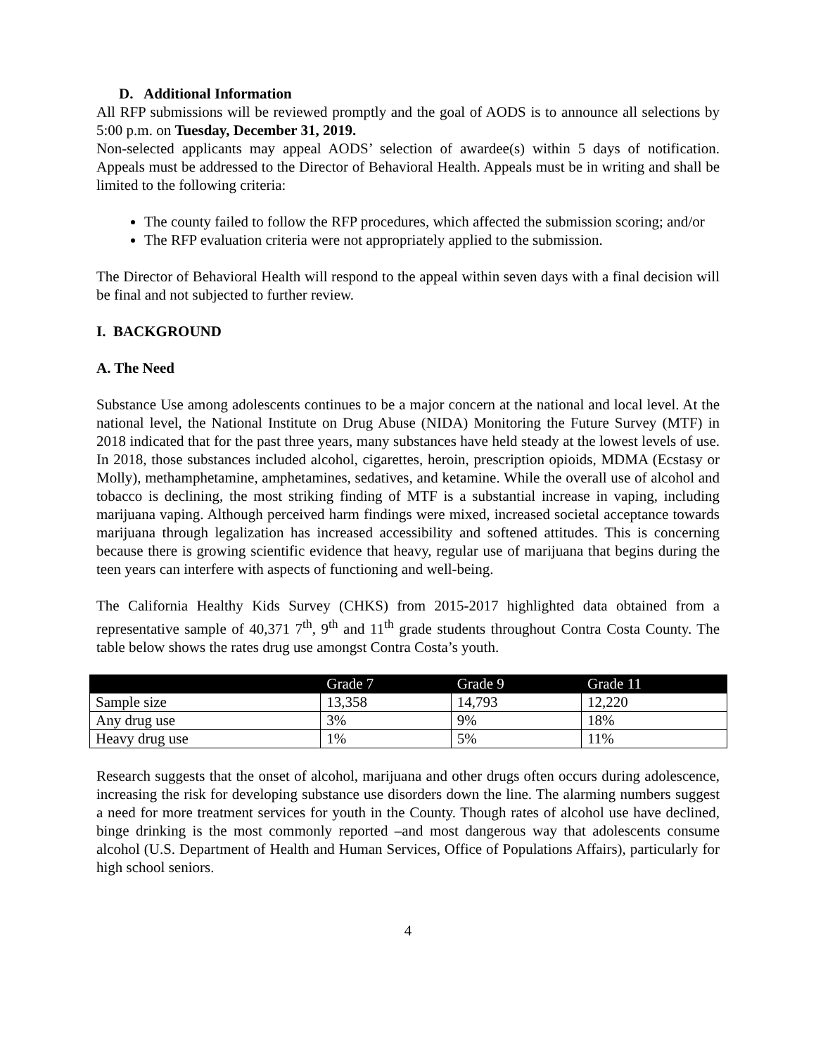D. Additional Information
All RFP submissions will be reviewed promptly and the goal of AODS is to announce all selections by 5:00 p.m. on Tuesday, December 31, 2019.
Non-selected applicants may appeal AODS’ selection of awardee(s) within 5 days of notification. Appeals must be addressed to the Director of Behavioral Health. Appeals must be in writing and shall be limited to the following criteria:
The county failed to follow the RFP procedures, which affected the submission scoring; and/or
The RFP evaluation criteria were not appropriately applied to the submission.
The Director of Behavioral Health will respond to the appeal within seven days with a final decision will be final and not subjected to further review.
I. BACKGROUND
A. The Need
Substance Use among adolescents continues to be a major concern at the national and local level. At the national level, the National Institute on Drug Abuse (NIDA) Monitoring the Future Survey (MTF) in 2018 indicated that for the past three years, many substances have held steady at the lowest levels of use. In 2018, those substances included alcohol, cigarettes, heroin, prescription opioids, MDMA (Ecstasy or Molly), methamphetamine, amphetamines, sedatives, and ketamine. While the overall use of alcohol and tobacco is declining, the most striking finding of MTF is a substantial increase in vaping, including marijuana vaping. Although perceived harm findings were mixed, increased societal acceptance towards marijuana through legalization has increased accessibility and softened attitudes. This is concerning because there is growing scientific evidence that heavy, regular use of marijuana that begins during the teen years can interfere with aspects of functioning and well-being.
The California Healthy Kids Survey (CHKS) from 2015-2017 highlighted data obtained from a representative sample of 40,371 7<sup>th</sup>, 9<sup>th</sup> and 11<sup>th</sup> grade students throughout Contra Costa County. The table below shows the rates drug use amongst Contra Costa’s youth.
| | Grade 7 | Grade 9 | Grade 11 |
| --- | --- | --- | --- |
| Sample size | 13,358 | 14,793 | 12,220 |
| Any drug use | 3% | 9% | 18% |
| Heavy drug use | 1% | 5% | 11% |
Research suggests that the onset of alcohol, marijuana and other drugs often occurs during adolescence, increasing the risk for developing substance use disorders down the line. The alarming numbers suggest a need for more treatment services for youth in the County. Though rates of alcohol use have declined, binge drinking is the most commonly reported –and most dangerous way that adolescents consume alcohol (U.S. Department of Health and Human Services, Office of Populations Affairs), particularly for high school seniors.
4